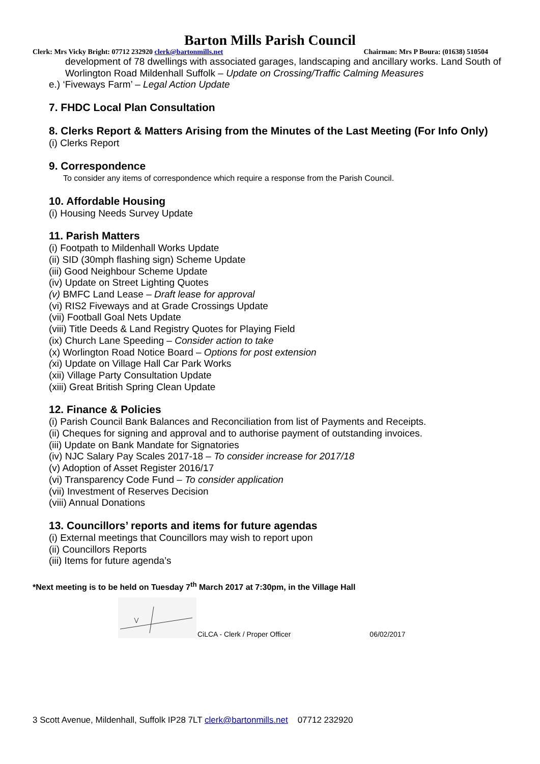Barton Mills Parish Council
Clerk: Mrs Vicky Bright: 07712 232920 clerk@bartonmills.net Chairman: Mrs P Boura: (01638) 510504
development of 78 dwellings with associated garages, landscaping and ancillary works. Land South of Worlington Road Mildenhall Suffolk – Update on Crossing/Traffic Calming Measures
e.) ‘Fiveways Farm’ – Legal Action Update
7. FHDC Local Plan Consultation
8. Clerks Report & Matters Arising from the Minutes of the Last Meeting (For Info Only)
(i) Clerks Report
9. Correspondence
To consider any items of correspondence which require a response from the Parish Council.
10. Affordable Housing
(i) Housing Needs Survey Update
11. Parish Matters
(i) Footpath to Mildenhall Works Update
(ii) SID (30mph flashing sign) Scheme Update
(iii) Good Neighbour Scheme Update
(iv) Update on Street Lighting Quotes
(v) BMFC Land Lease – Draft lease for approval
(vi) RIS2 Fiveways and at Grade Crossings Update
(vii) Football Goal Nets Update
(viii) Title Deeds & Land Registry Quotes for Playing Field
(ix) Church Lane Speeding – Consider action to take
(x) Worlington Road Notice Board – Options for post extension
(xi) Update on Village Hall Car Park Works
(xii) Village Party Consultation Update
(xiii) Great British Spring Clean Update
12. Finance & Policies
(i) Parish Council Bank Balances and Reconciliation from list of Payments and Receipts.
(ii) Cheques for signing and approval and to authorise payment of outstanding invoices.
(iii) Update on Bank Mandate for Signatories
(iv) NJC Salary Pay Scales 2017-18 – To consider increase for 2017/18
(v) Adoption of Asset Register 2016/17
(vi) Transparency Code Fund – To consider application
(vii) Investment of Reserves Decision
(viii) Annual Donations
13. Councillors’ reports and items for future agendas
(i) External meetings that Councillors may wish to report upon
(ii) Councillors Reports
(iii) Items for future agenda’s
*Next meeting is to be held on Tuesday 7<sup>th</sup> March 2017 at 7:30pm, in the Village Hall
CiLCA - Clerk / Proper Officer 06/02/2017
3 Scott Avenue, Mildenhall, Suffolk IP28 7LT clerk@bartonmills.net 07712 232920